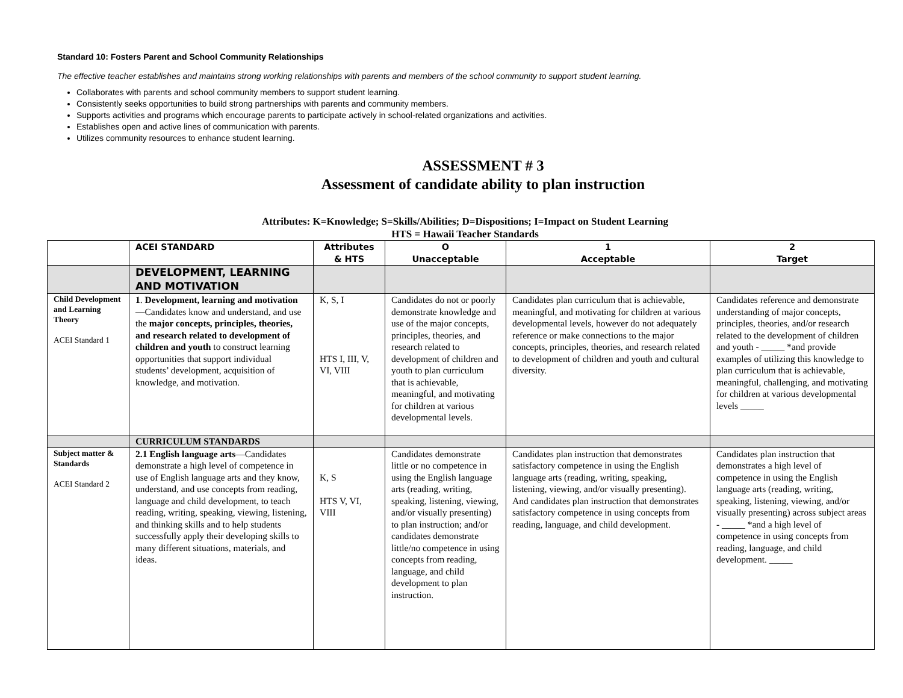Standard 10: Fosters Parent and School Community Relationships
The effective teacher establishes and maintains strong working relationships with parents and members of the school community to support student learning.
Collaborates with parents and school community members to support student learning.
Consistently seeks opportunities to build strong partnerships with parents and community members.
Supports activities and programs which encourage parents to participate actively in school-related organizations and activities.
Establishes open and active lines of communication with parents.
Utilizes community resources to enhance student learning.
ASSESSMENT # 3
Assessment of candidate ability to plan instruction
Attributes: K=Knowledge; S=Skills/Abilities; D=Dispositions; I=Impact on Student Learning
HTS = Hawaii Teacher Standards
| | ACEI STANDARD | Attributes & HTS | O Unacceptable | 1 Acceptable | 2 Target |
| --- | --- | --- | --- | --- | --- |
| | DEVELOPMENT, LEARNING AND MOTIVATION | | | | |
| Child Development and Learning Theory ACEI Standard 1 | 1 . Development, learning and motivation— Candidates know and understand, and use the major concepts, principles, theories, and research related to development of children and youth to construct learning opportunities that support individual students’ development, acquisition of knowledge, and motivation. | K, S, I HTS I, III, V, VI, VIII | Candidates do not or poorly demonstrate knowledge and use of the major concepts, principles, theories, and research related to development of children and youth to plan curriculum that is achievable, meaningful, and motivating for children at various developmental levels. | Candidates plan curriculum that is achievable, meaningful, and motivating for children at various developmental levels, however do not adequately reference or make connections to the major concepts, principles, theories, and research related to development of children and youth and cultural diversity. | Candidates reference and demonstrate understanding of major concepts, principles, theories, and/or research related to the development of children and youth - _____ *and provide examples of utilizing this knowledge to plan curriculum that is achievable, meaningful, challenging, and motivating for children at various developmental levels _____ |
| | CURRICULUM STANDARDS | | | | |
| Subject matter & Standards ACEI Standard 2 | 2.1 English language arts —Candidates demonstrate a high level of competence in use of English language arts and they know, understand, and use concepts from reading, language and child development, to teach reading, writing, speaking, viewing, listening, and thinking skills and to help students successfully apply their developing skills to many different situations, materials, and ideas. | K, S HTS V, VI, VIII | Candidates demonstrate little or no competence in using the English language arts (reading, writing, speaking, listening, viewing, and/or visually presenting) to plan instruction; and/or candidates demonstrate little/no competence in using concepts from reading, language, and child development to plan instruction. | Candidates plan instruction that demonstrates satisfactory competence in using the English language arts (reading, writing, speaking, listening, viewing, and/or visually presenting). And candidates plan instruction that demonstrates satisfactory competence in using concepts from reading, language, and child development. | Candidates plan instruction that demonstrates a high level of competence in using the English language arts (reading, writing, speaking, listening, viewing, and/or visually presenting) across subject areas - _____ *and a high level of competence in using concepts from reading, language, and child development. _____ |